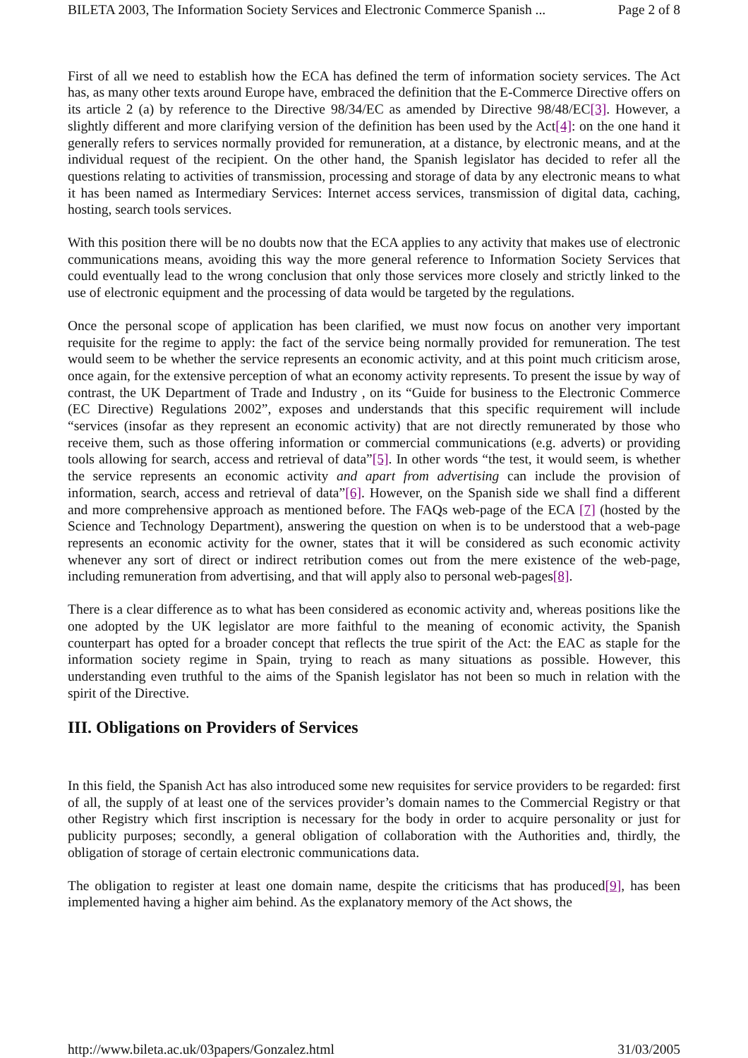BILETA 2003, The Information Society Services and Electronic Commerce Spanish ... Page 2 of 8
First of all we need to establish how the ECA has defined the term of information society services. The Act has, as many other texts around Europe have, embraced the definition that the E-Commerce Directive offers on its article 2 (a) by reference to the Directive 98/34/EC as amended by Directive 98/48/EC[3]. However, a slightly different and more clarifying version of the definition has been used by the Act[4]: on the one hand it generally refers to services normally provided for remuneration, at a distance, by electronic means, and at the individual request of the recipient. On the other hand, the Spanish legislator has decided to refer all the questions relating to activities of transmission, processing and storage of data by any electronic means to what it has been named as Intermediary Services: Internet access services, transmission of digital data, caching, hosting, search tools services.
With this position there will be no doubts now that the ECA applies to any activity that makes use of electronic communications means, avoiding this way the more general reference to Information Society Services that could eventually lead to the wrong conclusion that only those services more closely and strictly linked to the use of electronic equipment and the processing of data would be targeted by the regulations.
Once the personal scope of application has been clarified, we must now focus on another very important requisite for the regime to apply: the fact of the service being normally provided for remuneration. The test would seem to be whether the service represents an economic activity, and at this point much criticism arose, once again, for the extensive perception of what an economy activity represents. To present the issue by way of contrast, the UK Department of Trade and Industry , on its “Guide for business to the Electronic Commerce (EC Directive) Regulations 2002”, exposes and understands that this specific requirement will include “services (insofar as they represent an economic activity) that are not directly remunerated by those who receive them, such as those offering information or commercial communications (e.g. adverts) or providing tools allowing for search, access and retrieval of data”[5]. In other words “the test, it would seem, is whether the service represents an economic activity and apart from advertising can include the provision of information, search, access and retrieval of data”[6]. However, on the Spanish side we shall find a different and more comprehensive approach as mentioned before. The FAQs web-page of the ECA [7] (hosted by the Science and Technology Department), answering the question on when is to be understood that a web-page represents an economic activity for the owner, states that it will be considered as such economic activity whenever any sort of direct or indirect retribution comes out from the mere existence of the web-page, including remuneration from advertising, and that will apply also to personal web-pages[8].
There is a clear difference as to what has been considered as economic activity and, whereas positions like the one adopted by the UK legislator are more faithful to the meaning of economic activity, the Spanish counterpart has opted for a broader concept that reflects the true spirit of the Act: the EAC as staple for the information society regime in Spain, trying to reach as many situations as possible. However, this understanding even truthful to the aims of the Spanish legislator has not been so much in relation with the spirit of the Directive.
III. Obligations on Providers of Services
In this field, the Spanish Act has also introduced some new requisites for service providers to be regarded: first of all, the supply of at least one of the services provider’s domain names to the Commercial Registry or that other Registry which first inscription is necessary for the body in order to acquire personality or just for publicity purposes; secondly, a general obligation of collaboration with the Authorities and, thirdly, the obligation of storage of certain electronic communications data.
The obligation to register at least one domain name, despite the criticisms that has produced[9], has been implemented having a higher aim behind. As the explanatory memory of the Act shows, the
http://www.bileta.ac.uk/03papers/Gonzalez.html 31/03/2005